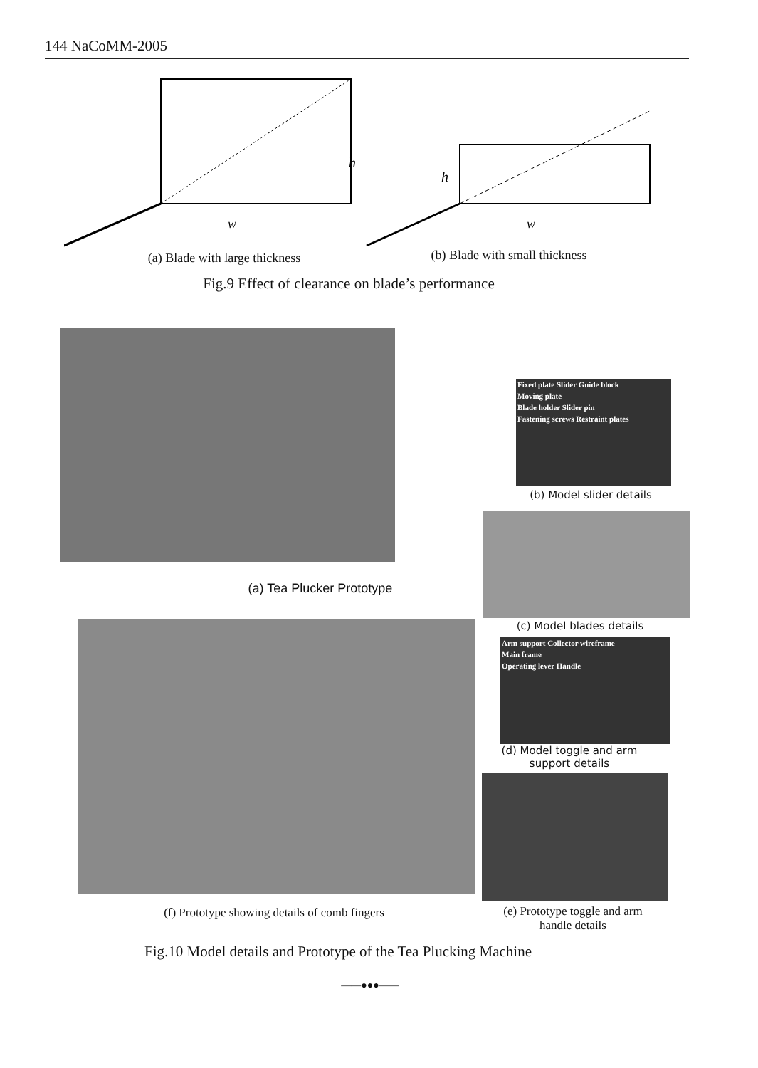144 NaCoMM-2005
w
h
w
h
(a) Blade with large thickness
(b) Blade with small thickness
Fig.9 Effect of clearance on blade’s performance
(a) Tea Plucker Prototype
Fixed plate Slider Guide block
Moving plate
Blade holder Slider pin
Fastening screws Restraint plates
(b) Model slider details
(c) Model blades details
Arm support Collector wireframe
Main frame
Operating lever Handle
(d) Model toggle and arm support details
(f) Prototype showing details of comb fingers
(e) Prototype toggle and arm handle details
Fig.10 Model details and Prototype of the Tea Plucking Machine
——●●●——